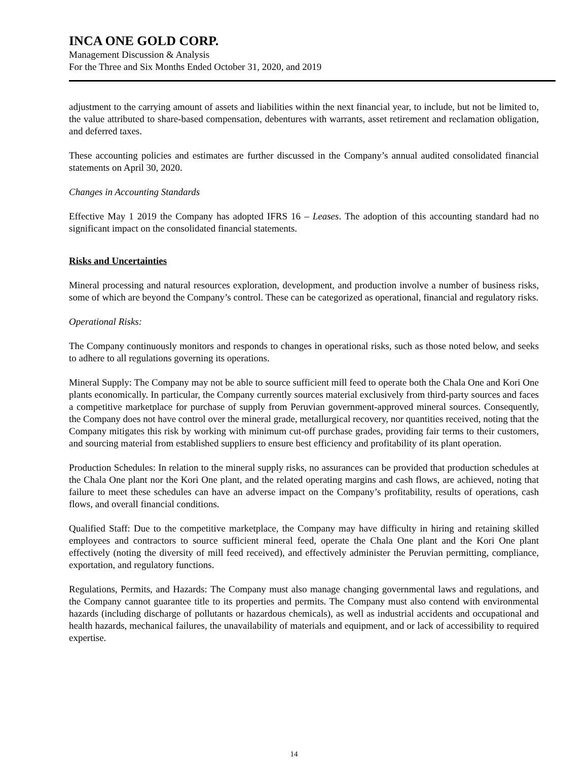INCA ONE GOLD CORP.
Management Discussion & Analysis
For the Three and Six Months Ended October 31, 2020, and 2019
adjustment to the carrying amount of assets and liabilities within the next financial year, to include, but not be limited to, the value attributed to share-based compensation, debentures with warrants, asset retirement and reclamation obligation, and deferred taxes.
These accounting policies and estimates are further discussed in the Company’s annual audited consolidated financial statements on April 30, 2020.
Changes in Accounting Standards
Effective May 1 2019 the Company has adopted IFRS 16 – Leases. The adoption of this accounting standard had no significant impact on the consolidated financial statements.
Risks and Uncertainties
Mineral processing and natural resources exploration, development, and production involve a number of business risks, some of which are beyond the Company’s control. These can be categorized as operational, financial and regulatory risks.
Operational Risks:
The Company continuously monitors and responds to changes in operational risks, such as those noted below, and seeks to adhere to all regulations governing its operations.
Mineral Supply: The Company may not be able to source sufficient mill feed to operate both the Chala One and Kori One plants economically. In particular, the Company currently sources material exclusively from third-party sources and faces a competitive marketplace for purchase of supply from Peruvian government-approved mineral sources. Consequently, the Company does not have control over the mineral grade, metallurgical recovery, nor quantities received, noting that the Company mitigates this risk by working with minimum cut-off purchase grades, providing fair terms to their customers, and sourcing material from established suppliers to ensure best efficiency and profitability of its plant operation.
Production Schedules: In relation to the mineral supply risks, no assurances can be provided that production schedules at the Chala One plant nor the Kori One plant, and the related operating margins and cash flows, are achieved, noting that failure to meet these schedules can have an adverse impact on the Company’s profitability, results of operations, cash flows, and overall financial conditions.
Qualified Staff: Due to the competitive marketplace, the Company may have difficulty in hiring and retaining skilled employees and contractors to source sufficient mineral feed, operate the Chala One plant and the Kori One plant effectively (noting the diversity of mill feed received), and effectively administer the Peruvian permitting, compliance, exportation, and regulatory functions.
Regulations, Permits, and Hazards: The Company must also manage changing governmental laws and regulations, and the Company cannot guarantee title to its properties and permits. The Company must also contend with environmental hazards (including discharge of pollutants or hazardous chemicals), as well as industrial accidents and occupational and health hazards, mechanical failures, the unavailability of materials and equipment, and or lack of accessibility to required expertise.
14